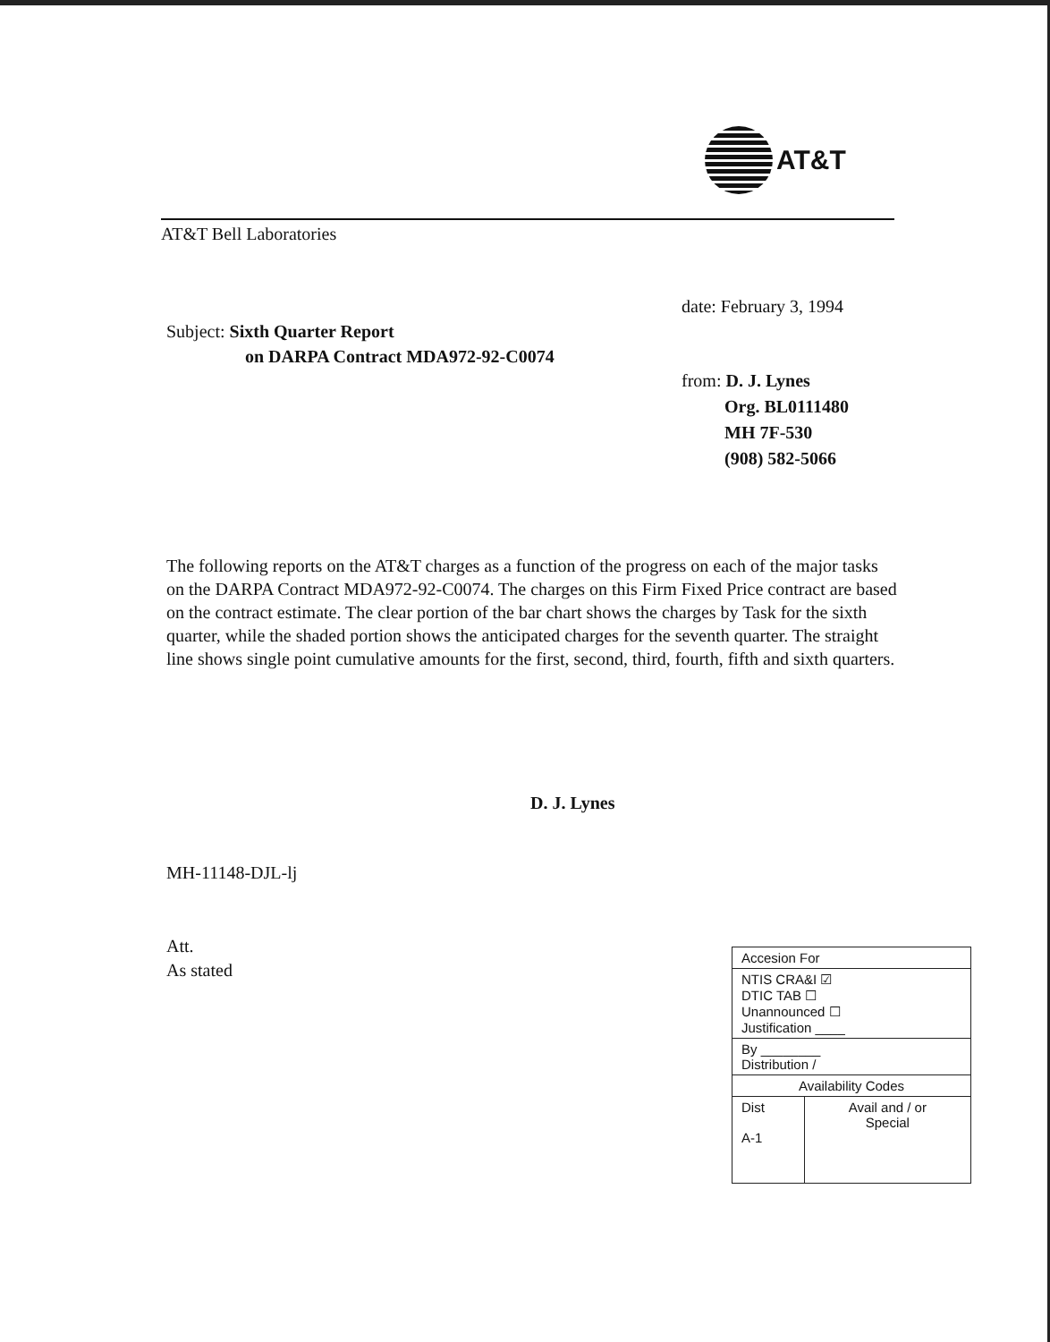AT&T
AT&T Bell Laboratories
Subject: Sixth Quarter Report
on DARPA Contract MDA972-92-C0074
date: February 3, 1994
from: D. J. Lynes
Org. BL0111480
MH 7F-530
(908) 582-5066
The following reports on the AT&T charges as a function of the progress on each of the major tasks on the DARPA Contract MDA972-92-C0074. The charges on this Firm Fixed Price contract are based on the contract estimate. The clear portion of the bar chart shows the charges by Task for the sixth quarter, while the shaded portion shows the anticipated charges for the seventh quarter. The straight line shows single point cumulative amounts for the first, second, third, fourth, fifth and sixth quarters.
D. J. Lynes
MH-11148-DJL-lj
Att.
As stated
| Accesion For | |
| NTIS CRA&I ☑ DTIC TAB ☐ Unannounced ☐ Justification ____ | |
| By ________ Distribution / | |
| Availability Codes | |
| Dist A-1 | Avail and / or Special |